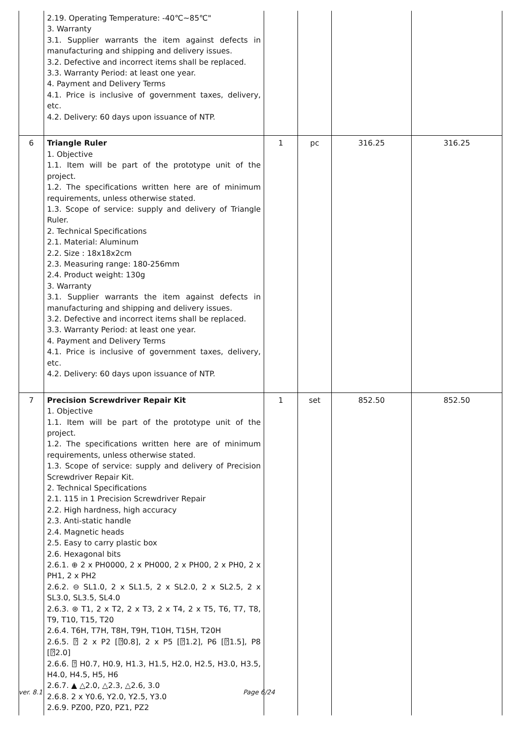| | 2.19. Operating Temperature: -40℃~85℃" 3. Warranty 3.1. Supplier warrants the item against defects in manufacturing and shipping and delivery issues. 3.2. Defective and incorrect items shall be replaced. 3.3. Warranty Period: at least one year. 4. Payment and Delivery Terms 4.1. Price is inclusive of government taxes, delivery, etc. 4.2. Delivery: 60 days upon issuance of NTP. | | | | |
| 6 | Triangle Ruler 1. Objective 1.1. Item will be part of the prototype unit of the project. 1.2. The specifications written here are of minimum requirements, unless otherwise stated. 1.3. Scope of service: supply and delivery of Triangle Ruler. 2. Technical Specifications 2.1. Material: Aluminum 2.2. Size : 18x18x2cm 2.3. Measuring range: 180-256mm 2.4. Product weight: 130g 3. Warranty 3.1. Supplier warrants the item against defects in manufacturing and shipping and delivery issues. 3.2. Defective and incorrect items shall be replaced. 3.3. Warranty Period: at least one year. 4. Payment and Delivery Terms 4.1. Price is inclusive of government taxes, delivery, etc. 4.2. Delivery: 60 days upon issuance of NTP. | 1 | pc | 316.25 | 316.25 |
| 7 | Precision Screwdriver Repair Kit 1. Objective 1.1. Item will be part of the prototype unit of the project. 1.2. The specifications written here are of minimum requirements, unless otherwise stated. 1.3. Scope of service: supply and delivery of Precision Screwdriver Repair Kit. 2. Technical Specifications 2.1. 115 in 1 Precision Screwdriver Repair 2.2. High hardness, high accuracy 2.3. Anti-static handle 2.4. Magnetic heads 2.5. Easy to carry plastic box 2.6. Hexagonal bits 2.6.1. ⊕ 2 x PH0000, 2 x PH000, 2 x PH00, 2 x PH0, 2 x PH1, 2 x PH2 2.6.2. ⊖ SL1.0, 2 x SL1.5, 2 x SL2.0, 2 x SL2.5, 2 x SL3.0, SL3.5, SL4.0 2.6.3. ⊛ T1, 2 x T2, 2 x T3, 2 x T4, 2 x T5, T6, T7, T8, T9, T10, T15, T20 2.6.4. T6H, T7H, T8H, T9H, T10H, T15H, T20H 2.6.5. ⍰ 2 x P2 [⍰0.8], 2 x P5 [⍰1.2], P6 [⍰1.5], P8 [⍰2.0] 2.6.6. ⍰ H0.7, H0.9, H1.3, H1.5, H2.0, H2.5, H3.0, H3.5, H4.0, H4.5, H5, H6 2.6.7. ▲ △2.0, △2.3, △2.6, 3.0 2.6.8. 2 x Y0.6, Y2.0, Y2.5, Y3.0 2.6.9. PZ00, PZ0, PZ1, PZ2 | 1 | set | 852.50 | 852.50 |
ver. 8.1 Page 6/24